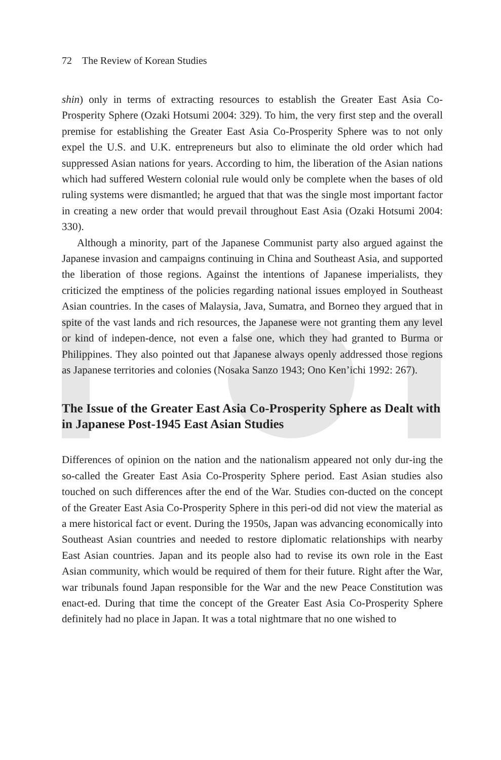72 The Review of Korean Studies
shin) only in terms of extracting resources to establish the Greater East Asia Co-Prosperity Sphere (Ozaki Hotsumi 2004: 329). To him, the very first step and the overall premise for establishing the Greater East Asia Co-Prosperity Sphere was to not only expel the U.S. and U.K. entrepreneurs but also to eliminate the old order which had suppressed Asian nations for years. According to him, the liberation of the Asian nations which had suffered Western colonial rule would only be complete when the bases of old ruling systems were dismantled; he argued that that was the single most important factor in creating a new order that would prevail throughout East Asia (Ozaki Hotsumi 2004: 330).
Although a minority, part of the Japanese Communist party also argued against the Japanese invasion and campaigns continuing in China and Southeast Asia, and supported the liberation of those regions. Against the intentions of Japanese imperialists, they criticized the emptiness of the policies regarding national issues employed in Southeast Asian countries. In the cases of Malaysia, Java, Sumatra, and Borneo they argued that in spite of the vast lands and rich resources, the Japanese were not granting them any level or kind of indepen-dence, not even a false one, which they had granted to Burma or Philippines. They also pointed out that Japanese always openly addressed those regions as Japanese territories and colonies (Nosaka Sanzo 1943; Ono Ken’ichi 1992: 267).
The Issue of the Greater East Asia Co-Prosperity Sphere as Dealt with in Japanese Post-1945 East Asian Studies
Differences of opinion on the nation and the nationalism appeared not only dur-ing the so-called the Greater East Asia Co-Prosperity Sphere period. East Asian studies also touched on such differences after the end of the War. Studies con-ducted on the concept of the Greater East Asia Co-Prosperity Sphere in this peri-od did not view the material as a mere historical fact or event. During the 1950s, Japan was advancing economically into Southeast Asian countries and needed to restore diplomatic relationships with nearby East Asian countries. Japan and its people also had to revise its own role in the East Asian community, which would be required of them for their future. Right after the War, war tribunals found Japan responsible for the War and the new Peace Constitution was enact-ed. During that time the concept of the Greater East Asia Co-Prosperity Sphere definitely had no place in Japan. It was a total nightmare that no one wished to